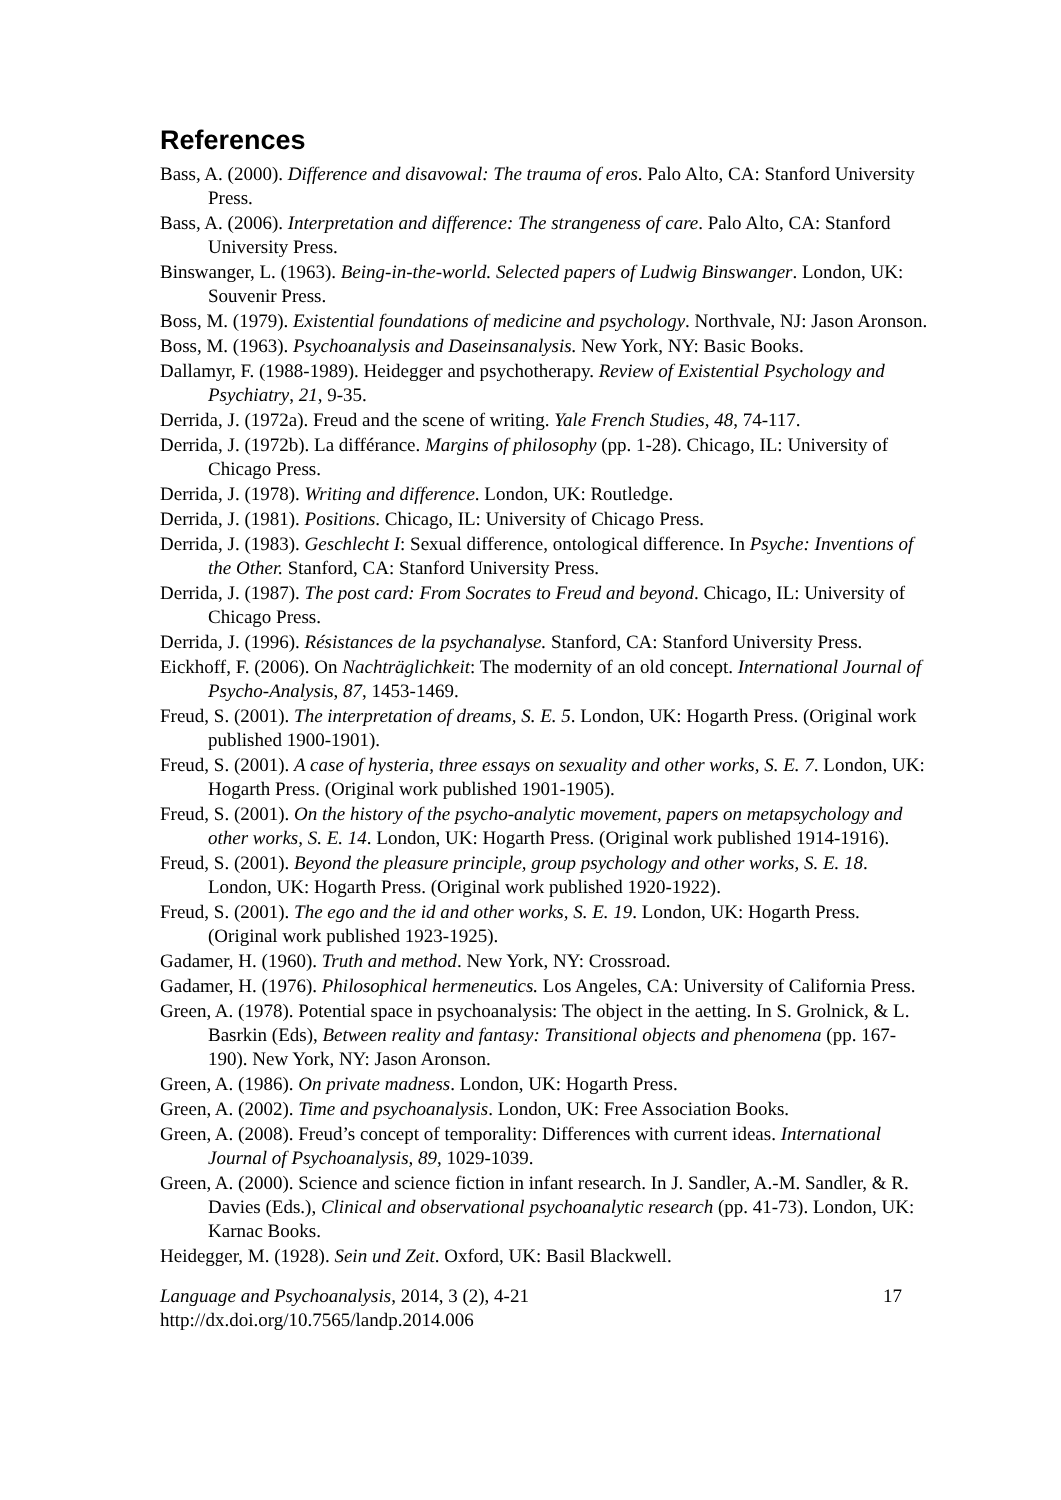References
Bass, A. (2000). Difference and disavowal: The trauma of eros. Palo Alto, CA: Stanford University Press.
Bass, A. (2006). Interpretation and difference: The strangeness of care. Palo Alto, CA: Stanford University Press.
Binswanger, L. (1963). Being-in-the-world. Selected papers of Ludwig Binswanger. London, UK: Souvenir Press.
Boss, M. (1979). Existential foundations of medicine and psychology. Northvale, NJ: Jason Aronson.
Boss, M. (1963). Psychoanalysis and Daseinsanalysis. New York, NY: Basic Books.
Dallamyr, F. (1988-1989). Heidegger and psychotherapy. Review of Existential Psychology and Psychiatry, 21, 9-35.
Derrida, J. (1972a). Freud and the scene of writing. Yale French Studies, 48, 74-117.
Derrida, J. (1972b). La différance. Margins of philosophy (pp. 1-28). Chicago, IL: University of Chicago Press.
Derrida, J. (1978). Writing and difference. London, UK: Routledge.
Derrida, J. (1981). Positions. Chicago, IL: University of Chicago Press.
Derrida, J. (1983). Geschlecht I: Sexual difference, ontological difference. In Psyche: Inventions of the Other. Stanford, CA: Stanford University Press.
Derrida, J. (1987). The post card: From Socrates to Freud and beyond. Chicago, IL: University of Chicago Press.
Derrida, J. (1996). Résistances de la psychanalyse. Stanford, CA: Stanford University Press.
Eickhoff, F. (2006). On Nachträglichkeit: The modernity of an old concept. International Journal of Psycho-Analysis, 87, 1453-1469.
Freud, S. (2001). The interpretation of dreams, S. E. 5. London, UK: Hogarth Press. (Original work published 1900-1901).
Freud, S. (2001). A case of hysteria, three essays on sexuality and other works, S. E. 7. London, UK: Hogarth Press. (Original work published 1901-1905).
Freud, S. (2001). On the history of the psycho-analytic movement, papers on metapsychology and other works, S. E. 14. London, UK: Hogarth Press. (Original work published 1914-1916).
Freud, S. (2001). Beyond the pleasure principle, group psychology and other works, S. E. 18. London, UK: Hogarth Press. (Original work published 1920-1922).
Freud, S. (2001). The ego and the id and other works, S. E. 19. London, UK: Hogarth Press. (Original work published 1923-1925).
Gadamer, H. (1960). Truth and method. New York, NY: Crossroad.
Gadamer, H. (1976). Philosophical hermeneutics. Los Angeles, CA: University of California Press.
Green, A. (1978). Potential space in psychoanalysis: The object in the aetting. In S. Grolnick, & L. Basrkin (Eds), Between reality and fantasy: Transitional objects and phenomena (pp. 167-190). New York, NY: Jason Aronson.
Green, A. (1986). On private madness. London, UK: Hogarth Press.
Green, A. (2002). Time and psychoanalysis. London, UK: Free Association Books.
Green, A. (2008). Freud’s concept of temporality: Differences with current ideas. International Journal of Psychoanalysis, 89, 1029-1039.
Green, A. (2000). Science and science fiction in infant research. In J. Sandler, A.-M. Sandler, & R. Davies (Eds.), Clinical and observational psychoanalytic research (pp. 41-73). London, UK: Karnac Books.
Heidegger, M. (1928). Sein und Zeit. Oxford, UK: Basil Blackwell.
Language and Psychoanalysis, 2014, 3 (2), 4-21 17
http://dx.doi.org/10.7565/landp.2014.006